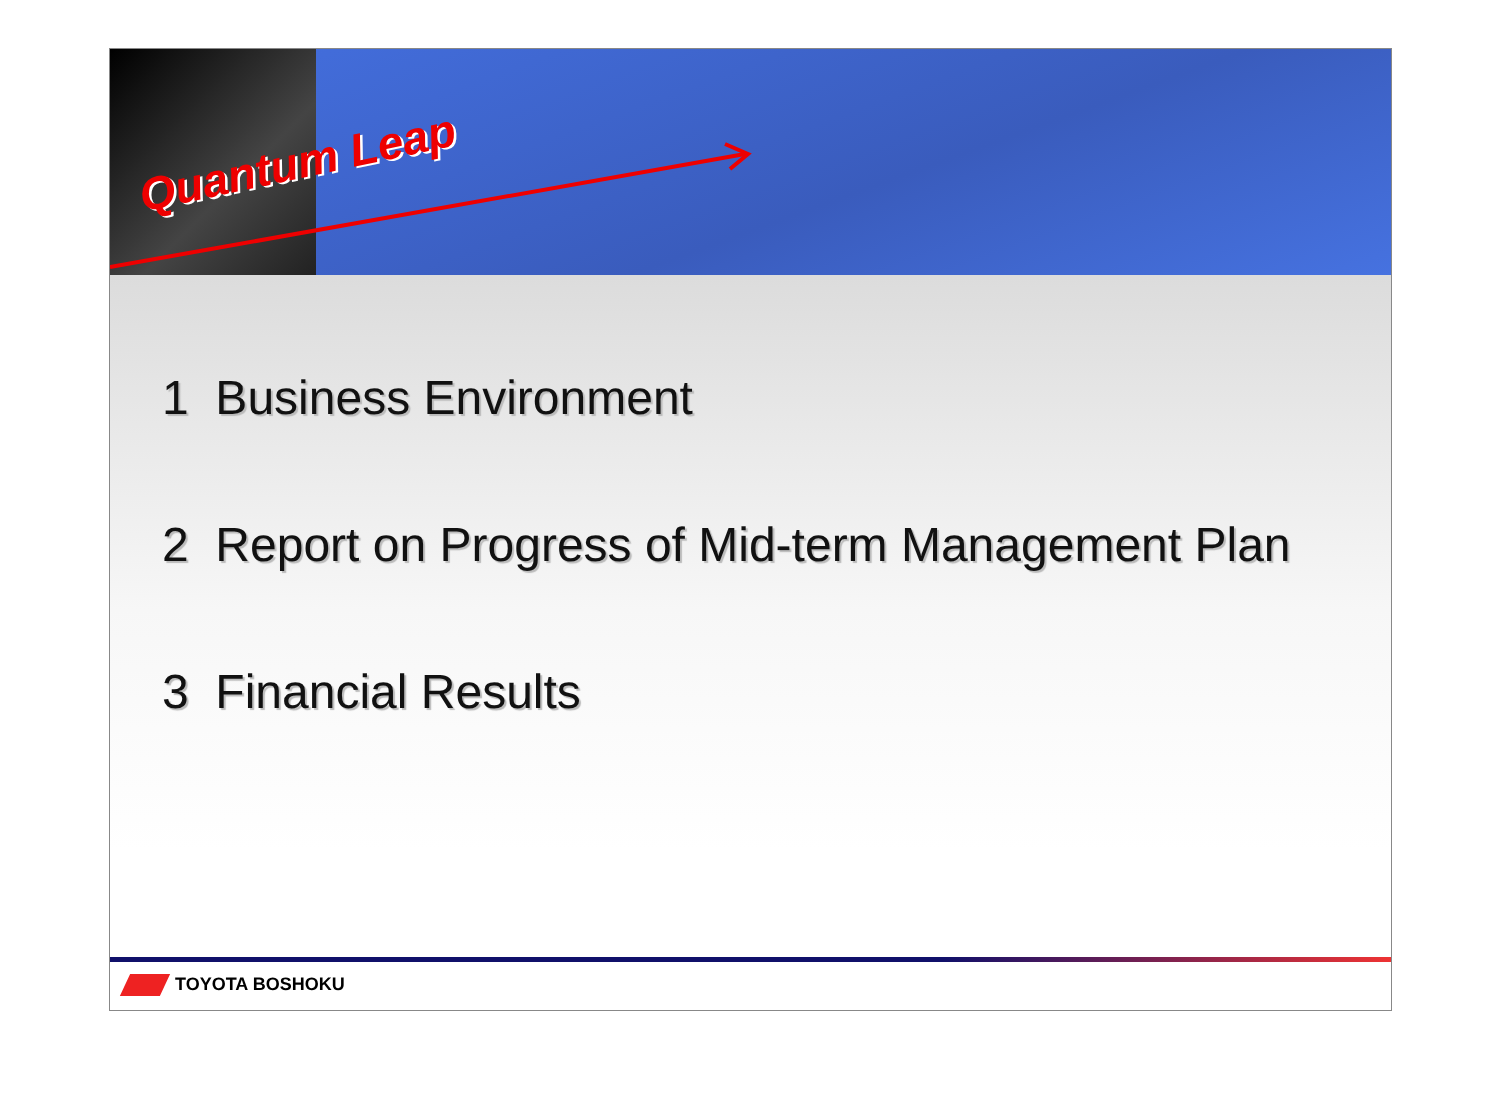Quantum Leap
1 Business Environment
2 Report on Progress of Mid-term Management Plan
3 Financial Results
TOYOTA BOSHOKU